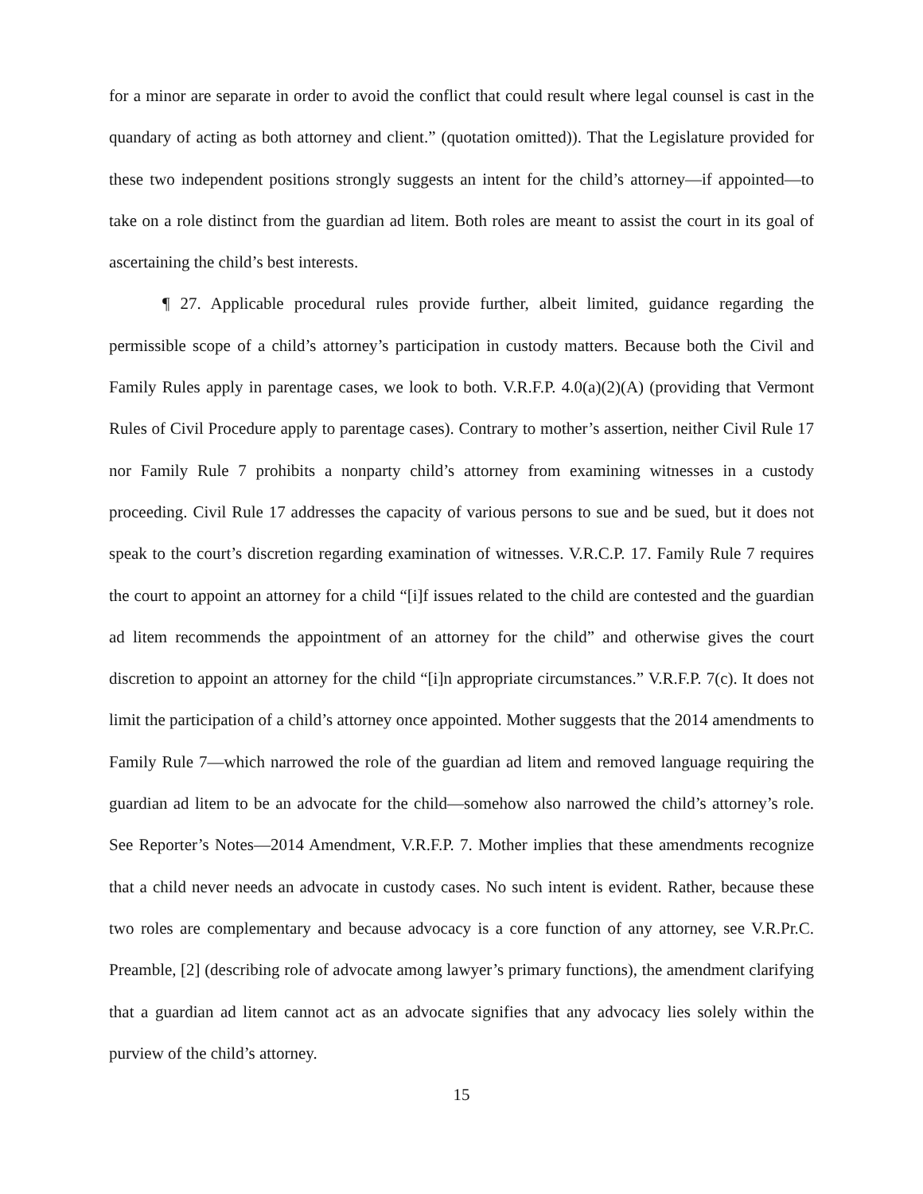for a minor are separate in order to avoid the conflict that could result where legal counsel is cast in the quandary of acting as both attorney and client.” (quotation omitted)). That the Legislature provided for these two independent positions strongly suggests an intent for the child’s attorney—if appointed—to take on a role distinct from the guardian ad litem. Both roles are meant to assist the court in its goal of ascertaining the child’s best interests.
¶ 27. Applicable procedural rules provide further, albeit limited, guidance regarding the permissible scope of a child’s attorney’s participation in custody matters. Because both the Civil and Family Rules apply in parentage cases, we look to both. V.R.F.P. 4.0(a)(2)(A) (providing that Vermont Rules of Civil Procedure apply to parentage cases). Contrary to mother’s assertion, neither Civil Rule 17 nor Family Rule 7 prohibits a nonparty child’s attorney from examining witnesses in a custody proceeding. Civil Rule 17 addresses the capacity of various persons to sue and be sued, but it does not speak to the court’s discretion regarding examination of witnesses. V.R.C.P. 17. Family Rule 7 requires the court to appoint an attorney for a child “[i]f issues related to the child are contested and the guardian ad litem recommends the appointment of an attorney for the child” and otherwise gives the court discretion to appoint an attorney for the child “[i]n appropriate circumstances.” V.R.F.P. 7(c). It does not limit the participation of a child’s attorney once appointed. Mother suggests that the 2014 amendments to Family Rule 7—which narrowed the role of the guardian ad litem and removed language requiring the guardian ad litem to be an advocate for the child—somehow also narrowed the child’s attorney’s role. See Reporter’s Notes—2014 Amendment, V.R.F.P. 7. Mother implies that these amendments recognize that a child never needs an advocate in custody cases. No such intent is evident. Rather, because these two roles are complementary and because advocacy is a core function of any attorney, see V.R.Pr.C. Preamble, [2] (describing role of advocate among lawyer’s primary functions), the amendment clarifying that a guardian ad litem cannot act as an advocate signifies that any advocacy lies solely within the purview of the child’s attorney.
15